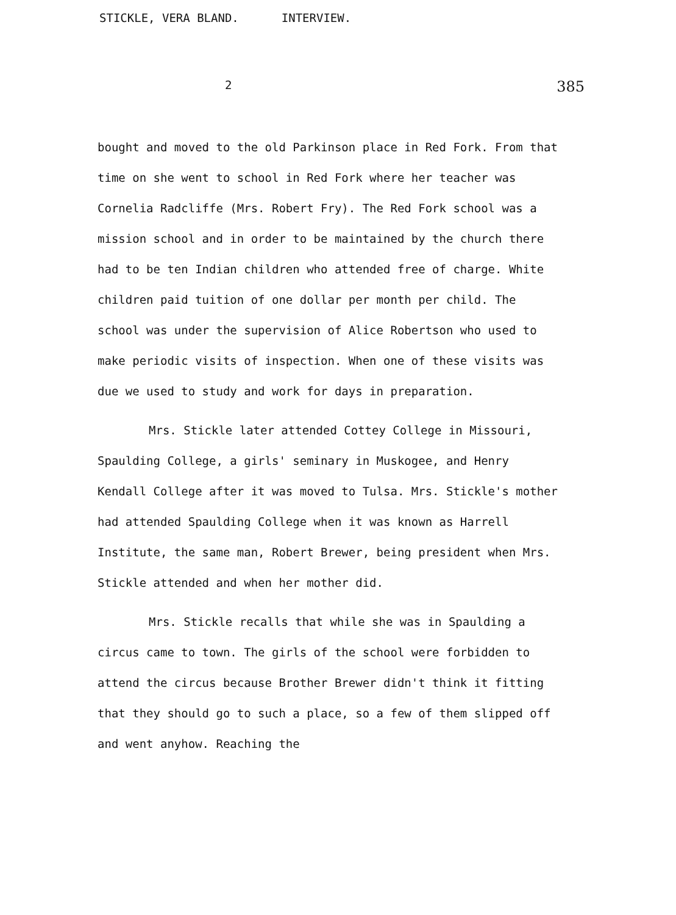STICKLE, VERA BLAND. INTERVIEW.
2 385
bought and moved to the old Parkinson place in Red Fork. From that time on she went to school in Red Fork where her teacher was Cornelia Radcliffe (Mrs. Robert Fry). The Red Fork school was a mission school and in order to be maintained by the church there had to be ten Indian children who attended free of charge. White children paid tuition of one dollar per month per child. The school was under the supervision of Alice Robertson who used to make periodic visits of inspection. When one of these visits was due we used to study and work for days in preparation.
Mrs. Stickle later attended Cottey College in Missouri, Spaulding College, a girls' seminary in Muskogee, and Henry Kendall College after it was moved to Tulsa. Mrs. Stickle's mother had attended Spaulding College when it was known as Harrell Institute, the same man, Robert Brewer, being president when Mrs. Stickle attended and when her mother did.
Mrs. Stickle recalls that while she was in Spaulding a circus came to town. The girls of the school were forbidden to attend the circus because Brother Brewer didn't think it fitting that they should go to such a place, so a few of them slipped off and went anyhow. Reaching the